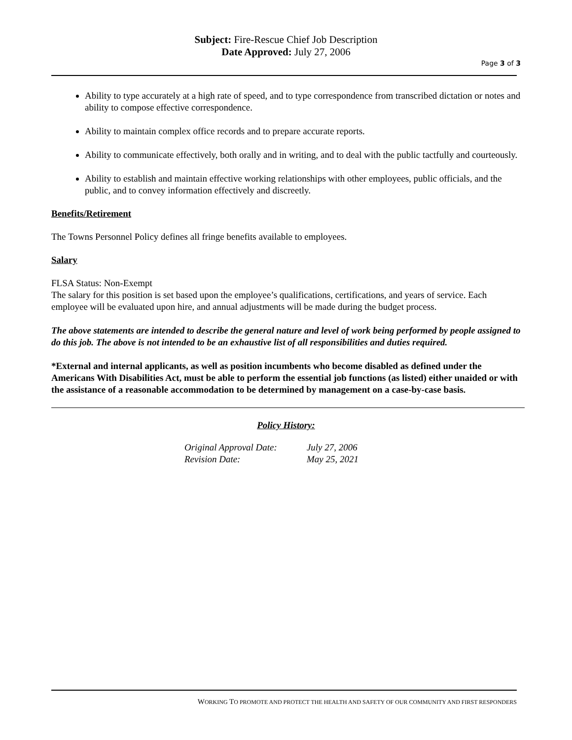Subject: Fire-Rescue Chief Job Description
Date Approved: July 27, 2006
Page 3 of 3
Ability to type accurately at a high rate of speed, and to type correspondence from transcribed dictation or notes and ability to compose effective correspondence.
Ability to maintain complex office records and to prepare accurate reports.
Ability to communicate effectively, both orally and in writing, and to deal with the public tactfully and courteously.
Ability to establish and maintain effective working relationships with other employees, public officials, and the public, and to convey information effectively and discreetly.
Benefits/Retirement
The Towns Personnel Policy defines all fringe benefits available to employees.
Salary
FLSA Status: Non-Exempt
The salary for this position is set based upon the employee’s qualifications, certifications, and years of service. Each employee will be evaluated upon hire, and annual adjustments will be made during the budget process.
The above statements are intended to describe the general nature and level of work being performed by people assigned to do this job. The above is not intended to be an exhaustive list of all responsibilities and duties required.
*External and internal applicants, as well as position incumbents who become disabled as defined under the Americans With Disabilities Act, must be able to perform the essential job functions (as listed) either unaided or with the assistance of a reasonable accommodation to be determined by management on a case-by-case basis.
Policy History:
| Original Approval Date: | July 27, 2006 |
| Revision Date: | May 25, 2021 |
WORKING TO PROMOTE AND PROTECT THE HEALTH AND SAFETY OF OUR COMMUNITY AND FIRST RESPONDERS